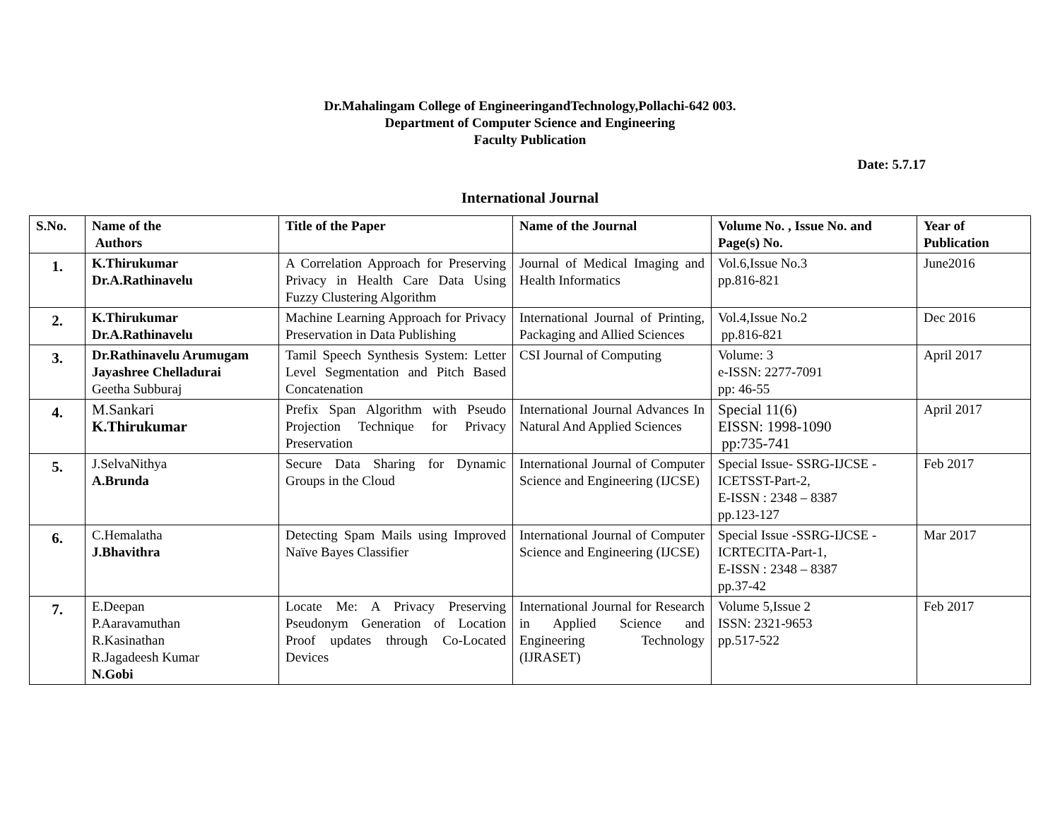Dr.Mahalingam College of EngineeringandTechnology,Pollachi-642 003.
Department of Computer Science and Engineering
Faculty Publication
Date: 5.7.17
International Journal
| S.No. | Name of the Authors | Title of the Paper | Name of the Journal | Volume No. , Issue No. and Page(s) No. | Year of Publication |
| --- | --- | --- | --- | --- | --- |
| 1. | K.Thirukumar Dr.A.Rathinavelu | A Correlation Approach for Preserving Privacy in Health Care Data Using Fuzzy Clustering Algorithm | Journal of Medical Imaging and Health Informatics | Vol.6,Issue No.3 pp.816-821 | June2016 |
| 2. | K.Thirukumar Dr.A.Rathinavelu | Machine Learning Approach for Privacy Preservation in Data Publishing | International Journal of Printing, Packaging and Allied Sciences | Vol.4,Issue No.2 pp.816-821 | Dec 2016 |
| 3. | Dr.Rathinavelu Arumugam Jayashree Chelladurai Geetha Subburaj | Tamil Speech Synthesis System: Letter Level Segmentation and Pitch Based Concatenation | CSI Journal of Computing | Volume: 3 e-ISSN: 2277-7091 pp: 46-55 | April 2017 |
| 4. | M.Sankari K.Thirukumar | Prefix Span Algorithm with Pseudo Projection Technique for Privacy Preservation | International Journal Advances In Natural And Applied Sciences | Special 11(6) EISSN: 1998-1090 pp:735-741 | April 2017 |
| 5. | J.SelvaNithya A.Brunda | Secure Data Sharing for Dynamic Groups in the Cloud | International Journal of Computer Science and Engineering (IJCSE) | Special Issue- SSRG-IJCSE - ICETSST-Part-2, E-ISSN : 2348 – 8387 pp.123-127 | Feb 2017 |
| 6. | C.Hemalatha J.Bhavithra | Detecting Spam Mails using Improved Naïve Bayes Classifier | International Journal of Computer Science and Engineering (IJCSE) | Special Issue -SSRG-IJCSE - ICRTECITA-Part-1, E-ISSN : 2348 – 8387 pp.37-42 | Mar 2017 |
| 7. | E.Deepan P.Aaravamuthan R.Kasinathan R.Jagadeesh Kumar N.Gobi | Locate Me: A Privacy Preserving Pseudonym Generation of Location Proof updates through Co-Located Devices | International Journal for Research in Applied Science and Engineering Technology (IJRASET) | Volume 5,Issue 2 ISSN: 2321-9653 pp.517-522 | Feb 2017 |